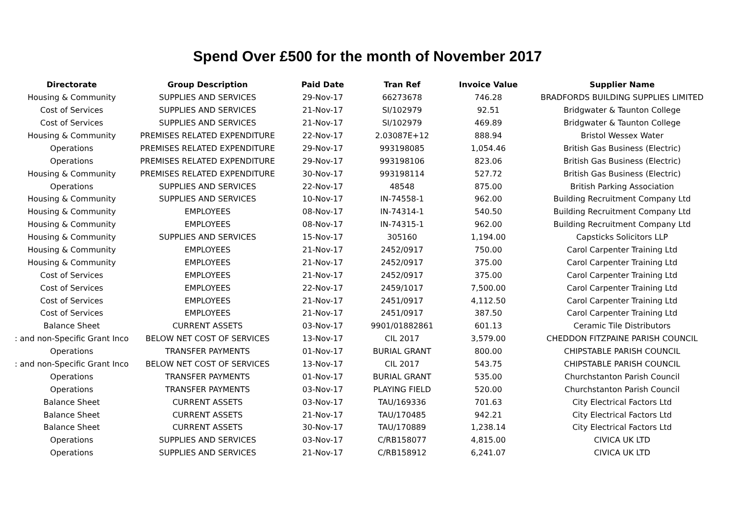Spend Over £500 for the month of November 2017
| Directorate | Group Description | Paid Date | Tran Ref | Invoice Value | Supplier Name |
| --- | --- | --- | --- | --- | --- |
| Housing & Community | SUPPLIES AND SERVICES | 29-Nov-17 | 66273678 | 746.28 | BRADFORDS BUILDING SUPPLIES LIMITED |
| Cost of Services | SUPPLIES AND SERVICES | 21-Nov-17 | SI/102979 | 92.51 | Bridgwater & Taunton College |
| Cost of Services | SUPPLIES AND SERVICES | 21-Nov-17 | SI/102979 | 469.89 | Bridgwater & Taunton College |
| Housing & Community | PREMISES RELATED EXPENDITURE | 22-Nov-17 | 2.03087E+12 | 888.94 | Bristol Wessex Water |
| Operations | PREMISES RELATED EXPENDITURE | 29-Nov-17 | 993198085 | 1,054.46 | British Gas Business (Electric) |
| Operations | PREMISES RELATED EXPENDITURE | 29-Nov-17 | 993198106 | 823.06 | British Gas Business (Electric) |
| Housing & Community | PREMISES RELATED EXPENDITURE | 30-Nov-17 | 993198114 | 527.72 | British Gas Business (Electric) |
| Operations | SUPPLIES AND SERVICES | 22-Nov-17 | 48548 | 875.00 | British Parking Association |
| Housing & Community | SUPPLIES AND SERVICES | 10-Nov-17 | IN-74558-1 | 962.00 | Building Recruitment Company Ltd |
| Housing & Community | EMPLOYEES | 08-Nov-17 | IN-74314-1 | 540.50 | Building Recruitment Company Ltd |
| Housing & Community | EMPLOYEES | 08-Nov-17 | IN-74315-1 | 962.00 | Building Recruitment Company Ltd |
| Housing & Community | SUPPLIES AND SERVICES | 15-Nov-17 | 305160 | 1,194.00 | Capsticks Solicitors LLP |
| Housing & Community | EMPLOYEES | 21-Nov-17 | 2452/0917 | 750.00 | Carol Carpenter Training Ltd |
| Housing & Community | EMPLOYEES | 21-Nov-17 | 2452/0917 | 375.00 | Carol Carpenter Training Ltd |
| Cost of Services | EMPLOYEES | 21-Nov-17 | 2452/0917 | 375.00 | Carol Carpenter Training Ltd |
| Cost of Services | EMPLOYEES | 22-Nov-17 | 2459/1017 | 7,500.00 | Carol Carpenter Training Ltd |
| Cost of Services | EMPLOYEES | 21-Nov-17 | 2451/0917 | 4,112.50 | Carol Carpenter Training Ltd |
| Cost of Services | EMPLOYEES | 21-Nov-17 | 2451/0917 | 387.50 | Carol Carpenter Training Ltd |
| Balance Sheet | CURRENT ASSETS | 03-Nov-17 | 9901/01882861 | 601.13 | Ceramic Tile Distributors |
| : and non-Specific Grant Inco | BELOW NET COST OF SERVICES | 13-Nov-17 | CIL 2017 | 3,579.00 | CHEDDON FITZPAINE PARISH COUNCIL |
| Operations | TRANSFER PAYMENTS | 01-Nov-17 | BURIAL GRANT | 800.00 | CHIPSTABLE PARISH COUNCIL |
| : and non-Specific Grant Inco | BELOW NET COST OF SERVICES | 13-Nov-17 | CIL 2017 | 543.75 | CHIPSTABLE PARISH COUNCIL |
| Operations | TRANSFER PAYMENTS | 01-Nov-17 | BURIAL GRANT | 535.00 | Churchstanton Parish Council |
| Operations | TRANSFER PAYMENTS | 03-Nov-17 | PLAYING FIELD | 520.00 | Churchstanton Parish Council |
| Balance Sheet | CURRENT ASSETS | 03-Nov-17 | TAU/169336 | 701.63 | City Electrical Factors Ltd |
| Balance Sheet | CURRENT ASSETS | 21-Nov-17 | TAU/170485 | 942.21 | City Electrical Factors Ltd |
| Balance Sheet | CURRENT ASSETS | 30-Nov-17 | TAU/170889 | 1,238.14 | City Electrical Factors Ltd |
| Operations | SUPPLIES AND SERVICES | 03-Nov-17 | C/RB158077 | 4,815.00 | CIVICA UK LTD |
| Operations | SUPPLIES AND SERVICES | 21-Nov-17 | C/RB158912 | 6,241.07 | CIVICA UK LTD |